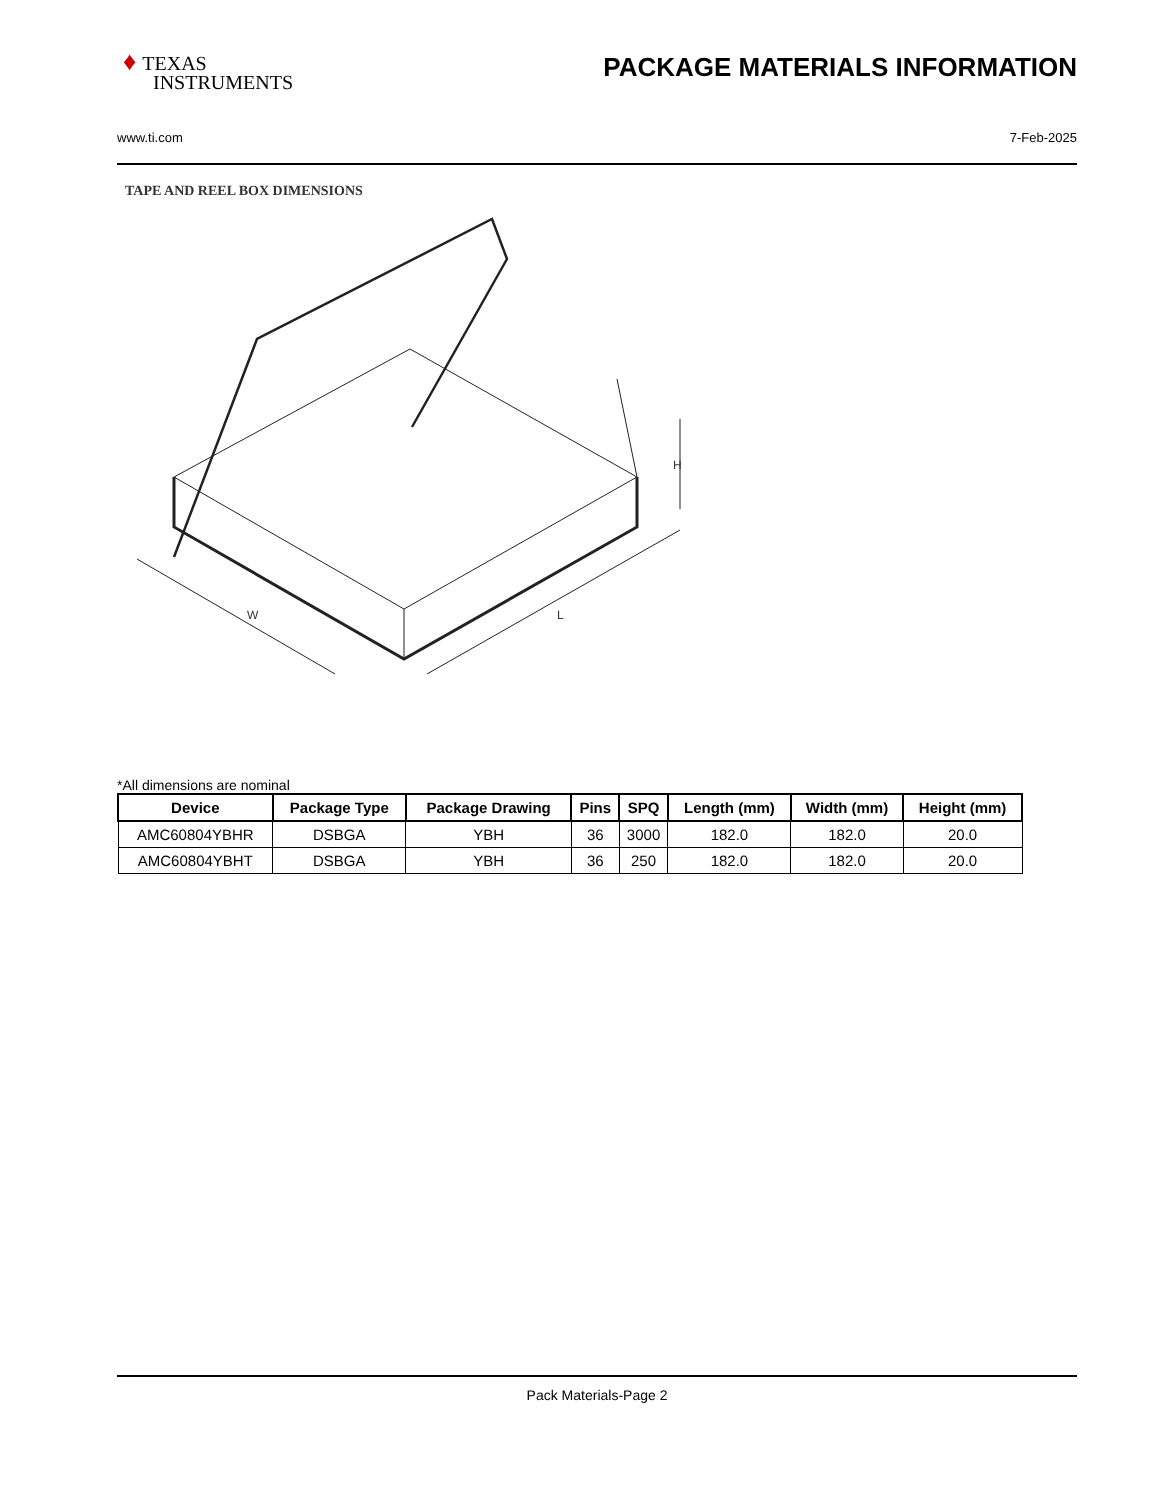♦ TEXAS
INSTRUMENTS
PACKAGE MATERIALS INFORMATION
www.ti.com 7-Feb-2025
TAPE AND REEL BOX DIMENSIONS
W
L
H
*All dimensions are nominal
| Device | Package Type | Package Drawing | Pins | SPQ | Length (mm) | Width (mm) | Height (mm) |
| --- | --- | --- | --- | --- | --- | --- | --- |
| AMC60804YBHR | DSBGA | YBH | 36 | 3000 | 182.0 | 182.0 | 20.0 |
| AMC60804YBHT | DSBGA | YBH | 36 | 250 | 182.0 | 182.0 | 20.0 |
Pack Materials-Page 2